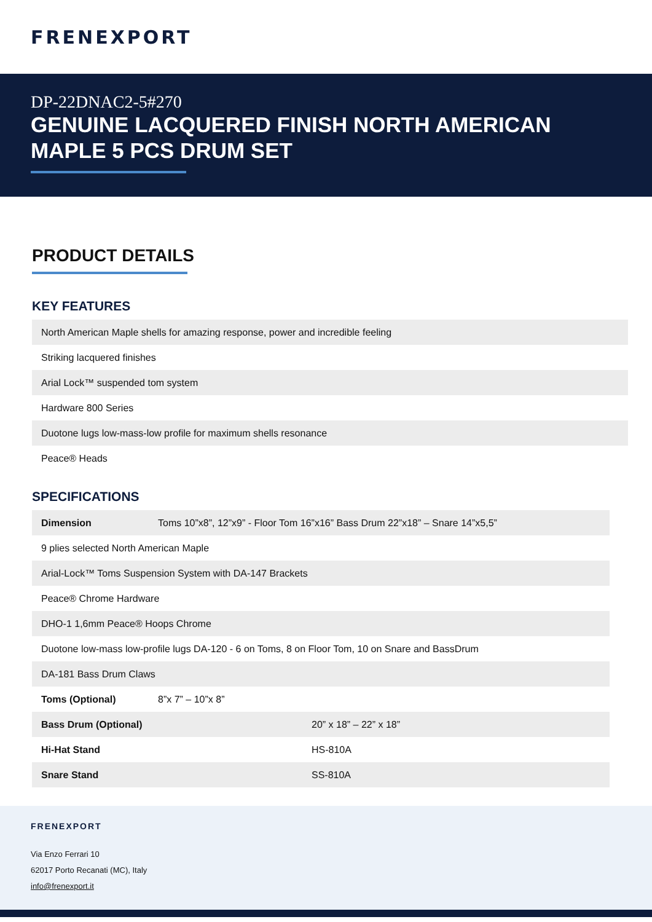FRENEXPORT
DP-22DNAC2-5#270
GENUINE LACQUERED FINISH NORTH AMERICAN MAPLE 5 PCS DRUM SET
PRODUCT DETAILS
KEY FEATURES
| North American Maple shells for amazing response, power and incredible feeling |
| Striking lacquered finishes |
| Arial Lock™ suspended tom system |
| Hardware 800 Series |
| Duotone lugs low-mass-low profile for maximum shells resonance |
| Peace® Heads |
SPECIFICATIONS
| Dimension | Toms 10”x8”, 12”x9” - Floor Tom 16”x16” Bass Drum 22”x18” – Snare 14”x5,5” | |
| 9 plies selected North American Maple | | |
| Arial-Lock™ Toms Suspension System with DA-147 Brackets | | |
| Peace® Chrome Hardware | | |
| DHO-1 1,6mm Peace® Hoops Chrome | | |
| Duotone low-mass low-profile lugs DA-120 - 6 on Toms, 8 on Floor Tom, 10 on Snare and BassDrum | | |
| DA-181 Bass Drum Claws | | |
| Toms (Optional) | 8”x 7” – 10”x 8” | |
| Bass Drum (Optional) | | 20” x 18” – 22” x 18” |
| Hi-Hat Stand | | HS-810A |
| Snare Stand | | SS-810A |
FRENEXPORT
Via Enzo Ferrari 10
62017 Porto Recanati (MC), Italy
info@frenexport.it